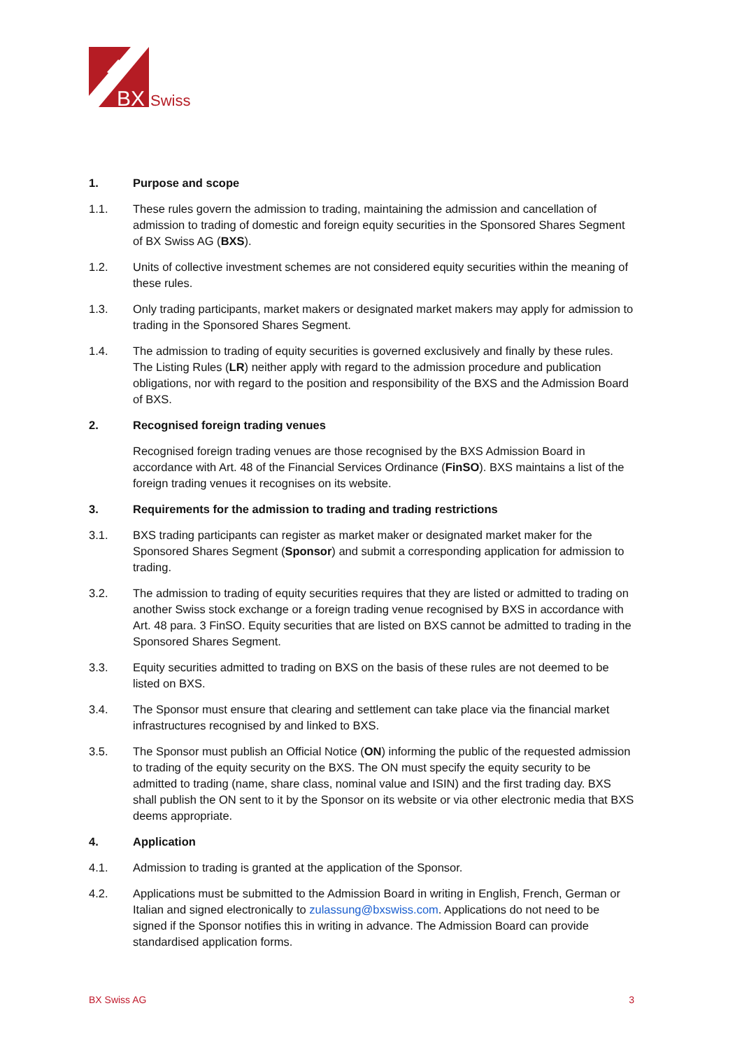BX
Swiss
1. Purpose and scope
1.1. These rules govern the admission to trading, maintaining the admission and cancellation of admission to trading of domestic and foreign equity securities in the Sponsored Shares Segment of BX Swiss AG (BXS).
1.2. Units of collective investment schemes are not considered equity securities within the meaning of these rules.
1.3. Only trading participants, market makers or designated market makers may apply for admission to trading in the Sponsored Shares Segment.
1.4. The admission to trading of equity securities is governed exclusively and finally by these rules. The Listing Rules (LR) neither apply with regard to the admission procedure and publication obligations, nor with regard to the position and responsibility of the BXS and the Admission Board of BXS.
2. Recognised foreign trading venues
Recognised foreign trading venues are those recognised by the BXS Admission Board in accordance with Art. 48 of the Financial Services Ordinance (FinSO). BXS maintains a list of the foreign trading venues it recognises on its website.
3. Requirements for the admission to trading and trading restrictions
3.1. BXS trading participants can register as market maker or designated market maker for the Sponsored Shares Segment (Sponsor) and submit a corresponding application for admission to trading.
3.2. The admission to trading of equity securities requires that they are listed or admitted to trading on another Swiss stock exchange or a foreign trading venue recognised by BXS in accordance with Art. 48 para. 3 FinSO. Equity securities that are listed on BXS cannot be admitted to trading in the Sponsored Shares Segment.
3.3. Equity securities admitted to trading on BXS on the basis of these rules are not deemed to be listed on BXS.
3.4. The Sponsor must ensure that clearing and settlement can take place via the financial market infrastructures recognised by and linked to BXS.
3.5. The Sponsor must publish an Official Notice (ON) informing the public of the requested admission to trading of the equity security on the BXS. The ON must specify the equity security to be admitted to trading (name, share class, nominal value and ISIN) and the first trading day. BXS shall publish the ON sent to it by the Sponsor on its website or via other electronic media that BXS deems appropriate.
4. Application
4.1. Admission to trading is granted at the application of the Sponsor.
4.2. Applications must be submitted to the Admission Board in writing in English, French, German or Italian and signed electronically to zulassung@bxswiss.com. Applications do not need to be signed if the Sponsor notifies this in writing in advance. The Admission Board can provide standardised application forms.
BX Swiss AG 3